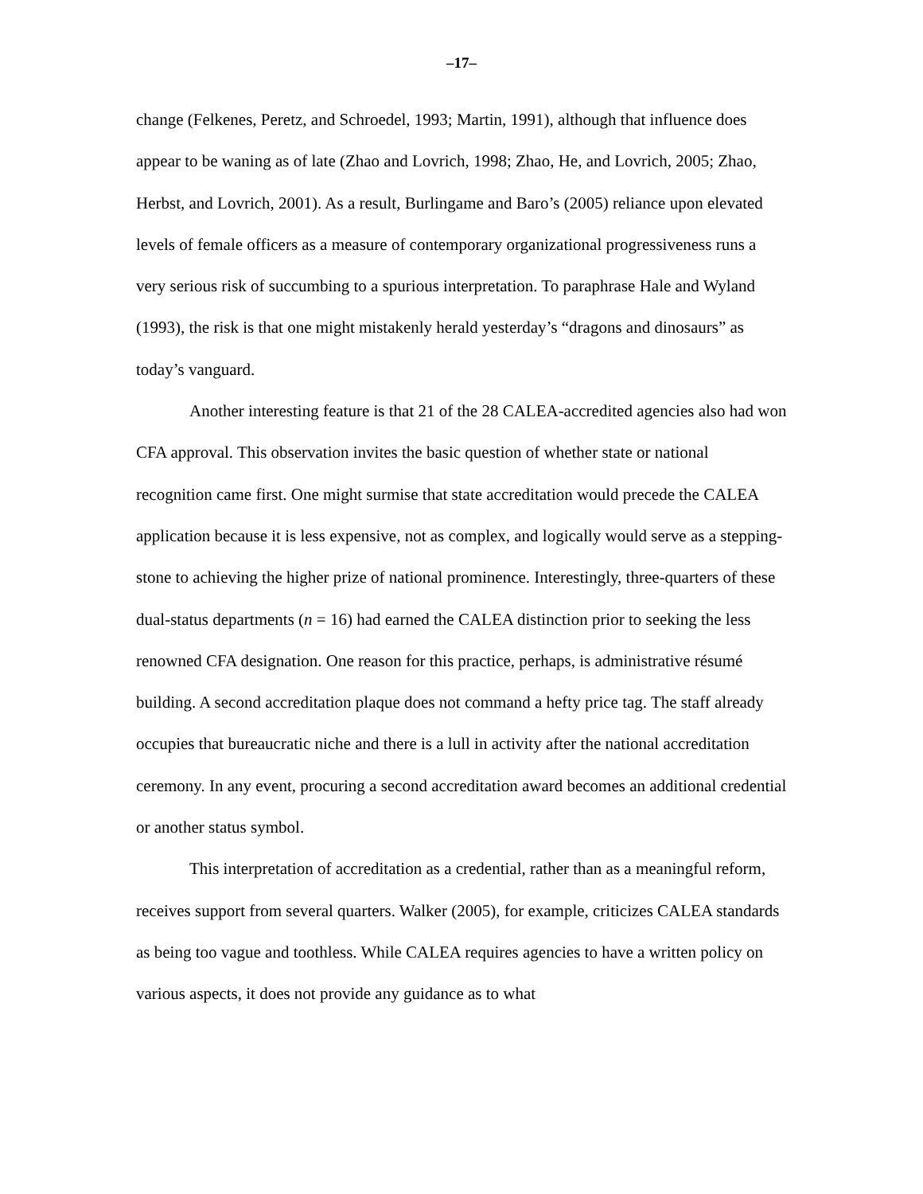–17–
change (Felkenes, Peretz, and Schroedel, 1993; Martin, 1991), although that influence does appear to be waning as of late (Zhao and Lovrich, 1998; Zhao, He, and Lovrich, 2005; Zhao, Herbst, and Lovrich, 2001). As a result, Burlingame and Baro’s (2005) reliance upon elevated levels of female officers as a measure of contemporary organizational progressiveness runs a very serious risk of succumbing to a spurious interpretation. To paraphrase Hale and Wyland (1993), the risk is that one might mistakenly herald yesterday’s “dragons and dinosaurs” as today’s vanguard.
Another interesting feature is that 21 of the 28 CALEA-accredited agencies also had won CFA approval. This observation invites the basic question of whether state or national recognition came first. One might surmise that state accreditation would precede the CALEA application because it is less expensive, not as complex, and logically would serve as a stepping-stone to achieving the higher prize of national prominence. Interestingly, three-quarters of these dual-status departments (n = 16) had earned the CALEA distinction prior to seeking the less renowned CFA designation. One reason for this practice, perhaps, is administrative résumé building. A second accreditation plaque does not command a hefty price tag. The staff already occupies that bureaucratic niche and there is a lull in activity after the national accreditation ceremony. In any event, procuring a second accreditation award becomes an additional credential or another status symbol.
This interpretation of accreditation as a credential, rather than as a meaningful reform, receives support from several quarters. Walker (2005), for example, criticizes CALEA standards as being too vague and toothless. While CALEA requires agencies to have a written policy on various aspects, it does not provide any guidance as to what